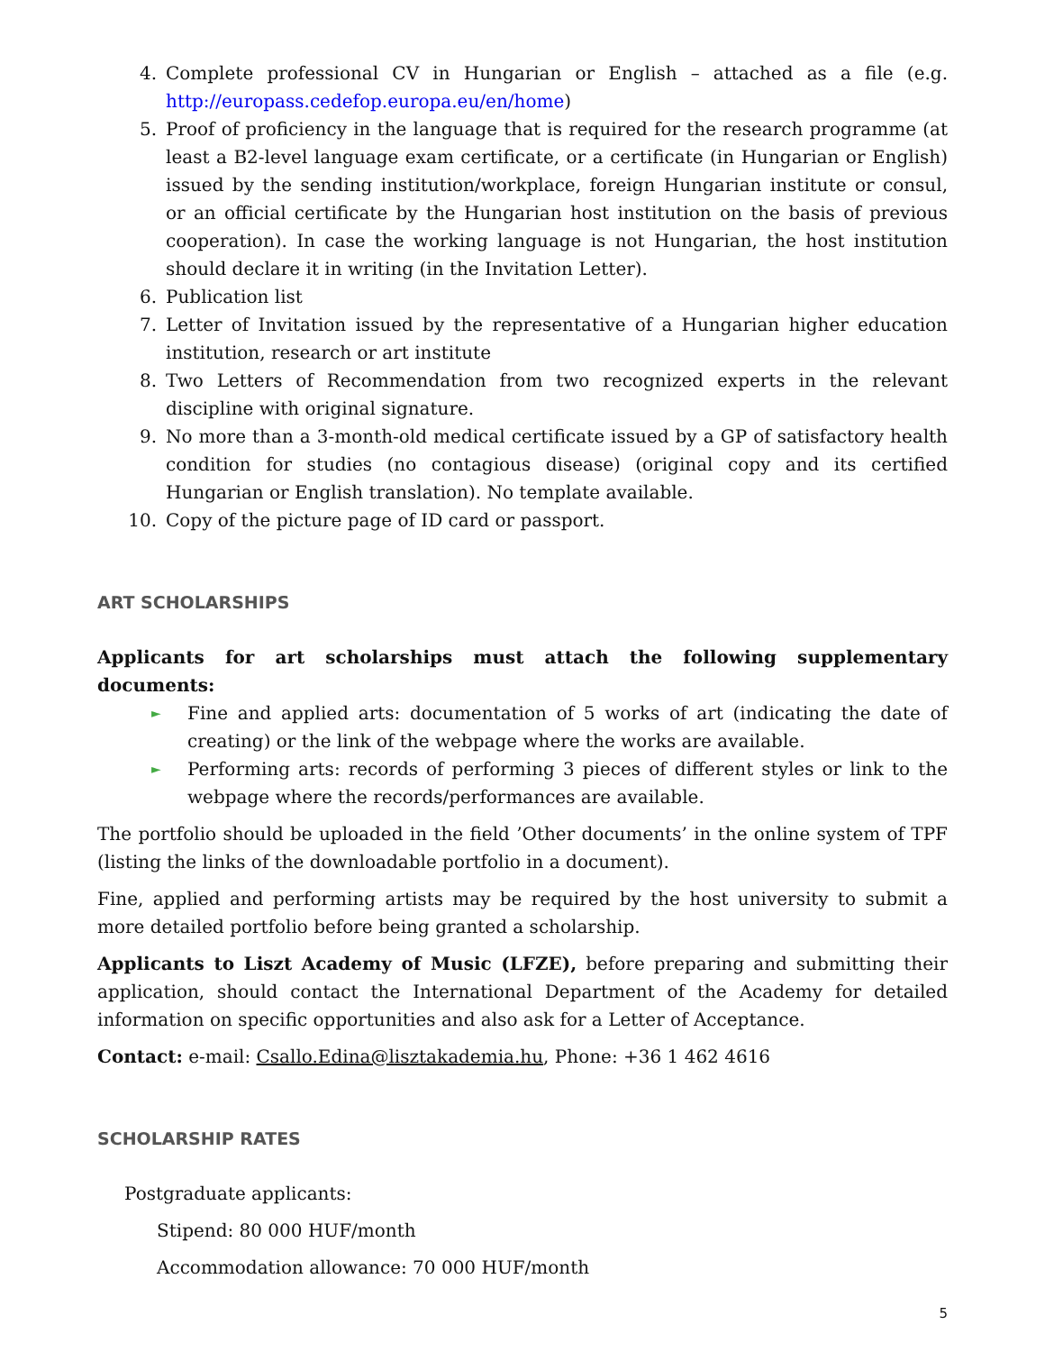4. Complete professional CV in Hungarian or English – attached as a file (e.g. http://europass.cedefop.europa.eu/en/home)
5. Proof of proficiency in the language that is required for the research programme (at least a B2-level language exam certificate, or a certificate (in Hungarian or English) issued by the sending institution/workplace, foreign Hungarian institute or consul, or an official certificate by the Hungarian host institution on the basis of previous cooperation). In case the working language is not Hungarian, the host institution should declare it in writing (in the Invitation Letter).
6. Publication list
7. Letter of Invitation issued by the representative of a Hungarian higher education institution, research or art institute
8. Two Letters of Recommendation from two recognized experts in the relevant discipline with original signature.
9. No more than a 3-month-old medical certificate issued by a GP of satisfactory health condition for studies (no contagious disease) (original copy and its certified Hungarian or English translation). No template available.
10. Copy of the picture page of ID card or passport.
ART SCHOLARSHIPS
Applicants for art scholarships must attach the following supplementary documents:
► Fine and applied arts: documentation of 5 works of art (indicating the date of creating) or the link of the webpage where the works are available.
► Performing arts: records of performing 3 pieces of different styles or link to the webpage where the records/performances are available.
The portfolio should be uploaded in the field ’Other documents’ in the online system of TPF (listing the links of the downloadable portfolio in a document).
Fine, applied and performing artists may be required by the host university to submit a more detailed portfolio before being granted a scholarship.
Applicants to Liszt Academy of Music (LFZE), before preparing and submitting their application, should contact the International Department of the Academy for detailed information on specific opportunities and also ask for a Letter of Acceptance.
Contact: e-mail: Csallo.Edina@lisztakademia.hu, Phone: +36 1 462 4616
SCHOLARSHIP RATES
Postgraduate applicants:
Stipend: 80 000 HUF/month
Accommodation allowance: 70 000 HUF/month
5